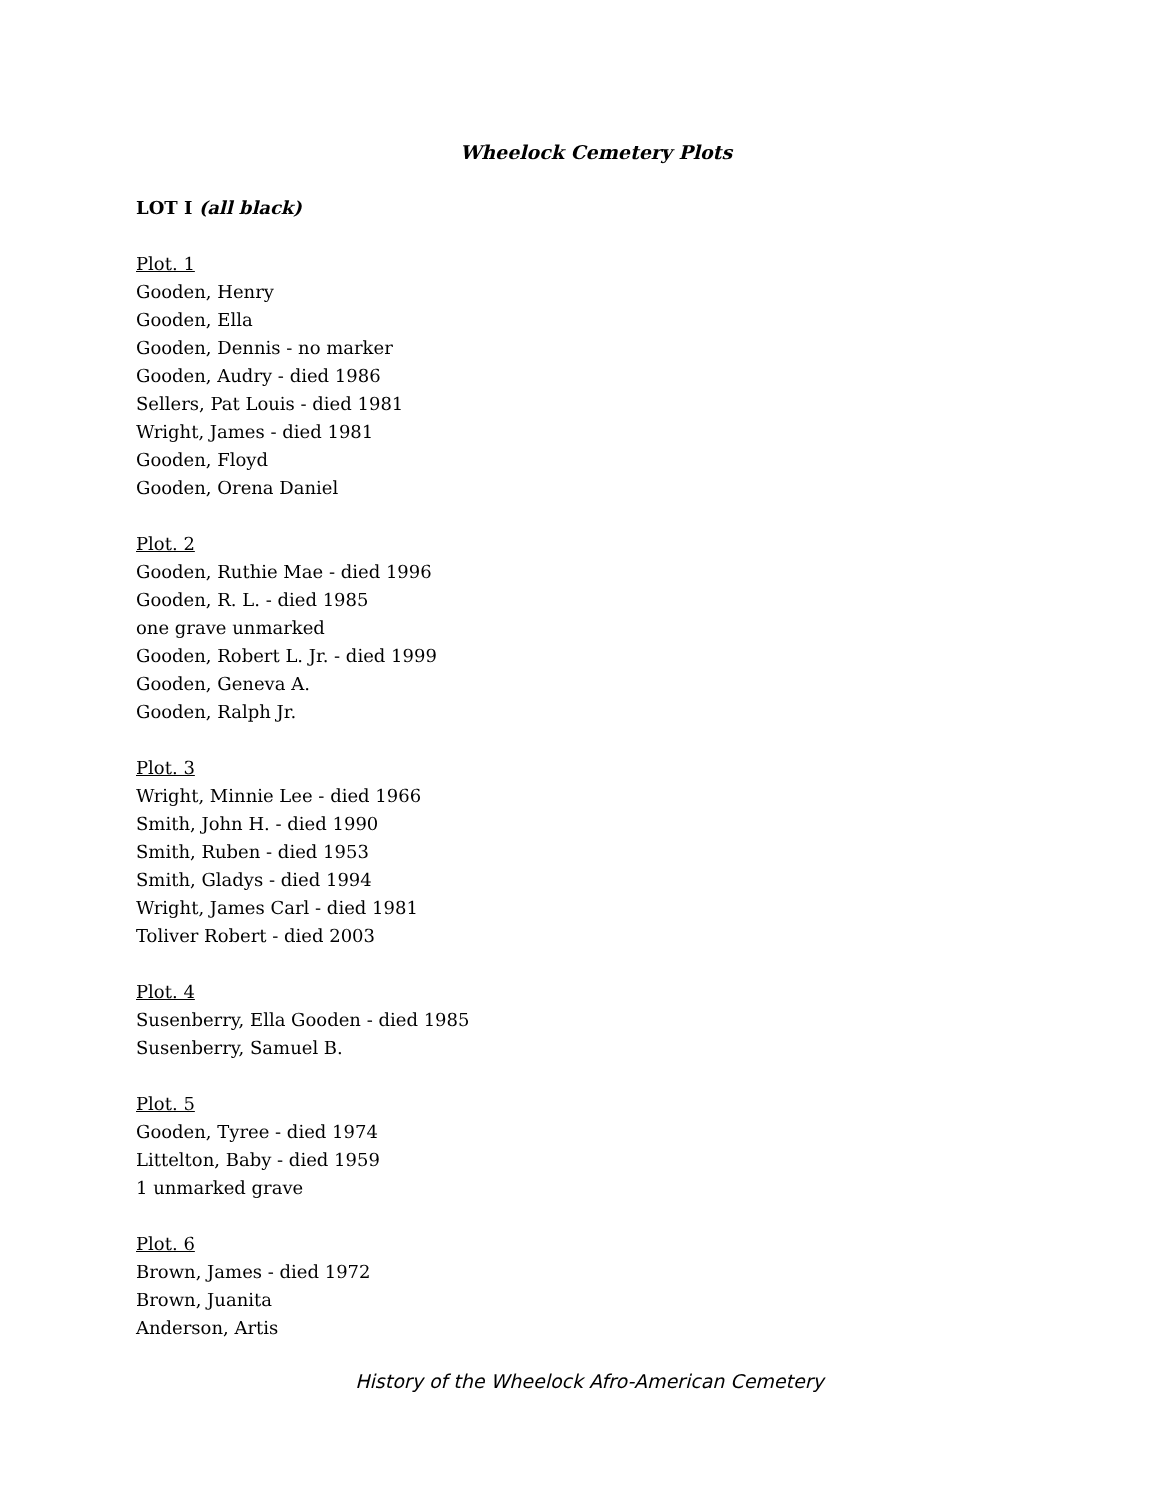Wheelock Cemetery Plots
LOT I (all black)
Plot. 1
Gooden, Henry
Gooden, Ella
Gooden, Dennis - no marker
Gooden, Audry - died 1986
Sellers, Pat Louis - died 1981
Wright, James - died 1981
Gooden, Floyd
Gooden, Orena Daniel
Plot. 2
Gooden, Ruthie Mae - died 1996
Gooden, R. L. - died 1985
one grave unmarked
Gooden, Robert L. Jr. - died 1999
Gooden, Geneva A.
Gooden, Ralph Jr.
Plot. 3
Wright, Minnie Lee - died 1966
Smith, John H. - died 1990
Smith, Ruben - died 1953
Smith, Gladys - died 1994
Wright, James Carl - died 1981
Toliver Robert - died 2003
Plot. 4
Susenberry, Ella Gooden - died 1985
Susenberry, Samuel B.
Plot. 5
Gooden, Tyree - died 1974
Littelton, Baby - died 1959
1 unmarked grave
Plot. 6
Brown, James - died 1972
Brown, Juanita
Anderson, Artis
History of the Wheelock Afro-American Cemetery